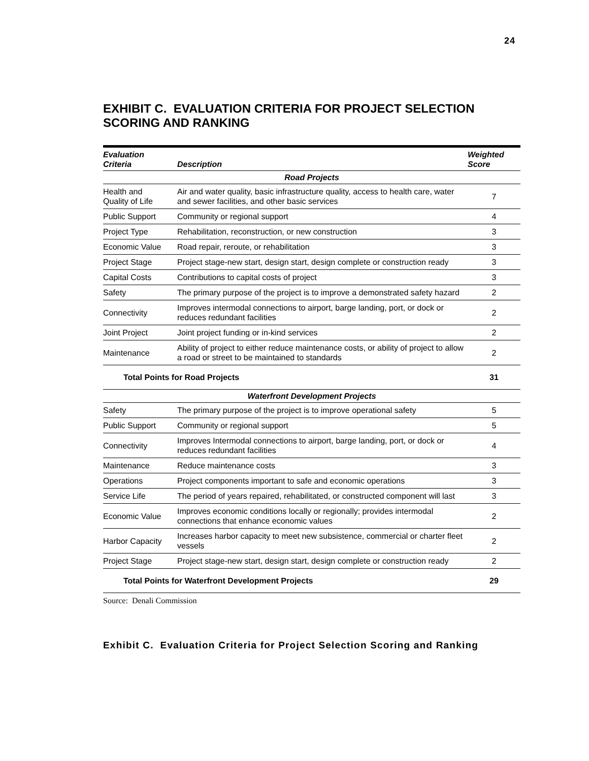24
EXHIBIT C. EVALUATION CRITERIA FOR PROJECT SELECTION SCORING AND RANKING
| Evaluation Criteria | Description | Weighted Score |
| --- | --- | --- |
| Road Projects | | |
| Health and Quality of Life | Air and water quality, basic infrastructure quality, access to health care, water and sewer facilities, and other basic services | 7 |
| Public Support | Community or regional support | 4 |
| Project Type | Rehabilitation, reconstruction, or new construction | 3 |
| Economic Value | Road repair, reroute, or rehabilitation | 3 |
| Project Stage | Project stage-new start, design start, design complete or construction ready | 3 |
| Capital Costs | Contributions to capital costs of project | 3 |
| Safety | The primary purpose of the project is to improve a demonstrated safety hazard | 2 |
| Connectivity | Improves intermodal connections to airport, barge landing, port, or dock or reduces redundant facilities | 2 |
| Joint Project | Joint project funding or in-kind services | 2 |
| Maintenance | Ability of project to either reduce maintenance costs, or ability of project to allow a road or street to be maintained to standards | 2 |
| Total Points for Road Projects | | 31 |
| Waterfront Development Projects | | |
| Safety | The primary purpose of the project is to improve operational safety | 5 |
| Public Support | Community or regional support | 5 |
| Connectivity | Improves Intermodal connections to airport, barge landing, port, or dock or reduces redundant facilities | 4 |
| Maintenance | Reduce maintenance costs | 3 |
| Operations | Project components important to safe and economic operations | 3 |
| Service Life | The period of years repaired, rehabilitated, or constructed component will last | 3 |
| Economic Value | Improves economic conditions locally or regionally; provides intermodal connections that enhance economic values | 2 |
| Harbor Capacity | Increases harbor capacity to meet new subsistence, commercial or charter fleet vessels | 2 |
| Project Stage | Project stage-new start, design start, design complete or construction ready | 2 |
| Total Points for Waterfront Development Projects | | 29 |
Source: Denali Commission
Exhibit C. Evaluation Criteria for Project Selection Scoring and Ranking